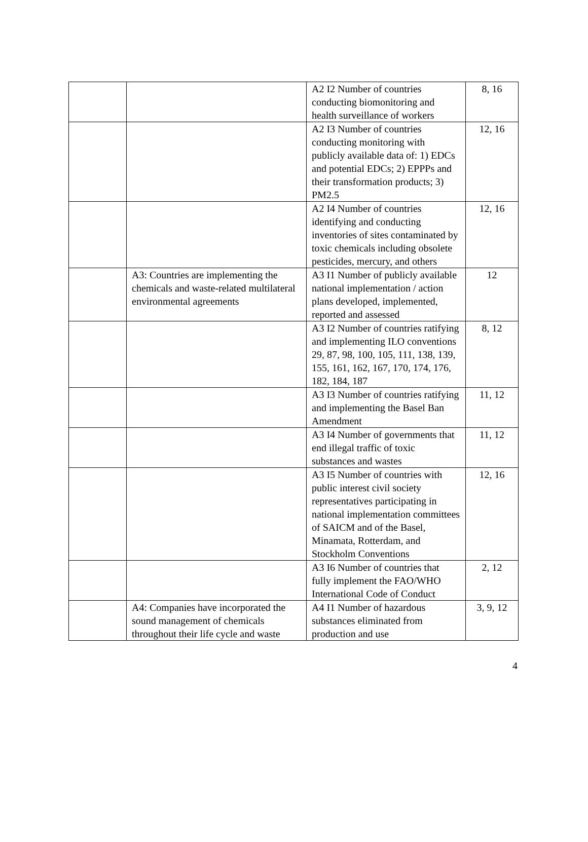| | | A2 I2 Number of countries conducting biomonitoring and health surveillance of workers | 8, 16 |
| | | A2 I3 Number of countries conducting monitoring with publicly available data of: 1) EDCs and potential EDCs; 2) EPPPs and their transformation products; 3) PM2.5 | 12, 16 |
| | | A2 I4 Number of countries identifying and conducting inventories of sites contaminated by toxic chemicals including obsolete pesticides, mercury, and others | 12, 16 |
| | A3: Countries are implementing the chemicals and waste-related multilateral environmental agreements | A3 I1 Number of publicly available national implementation / action plans developed, implemented, reported and assessed | 12 |
| | | A3 I2 Number of countries ratifying and implementing ILO conventions 29, 87, 98, 100, 105, 111, 138, 139, 155, 161, 162, 167, 170, 174, 176, 182, 184, 187 | 8, 12 |
| | | A3 I3 Number of countries ratifying and implementing the Basel Ban Amendment | 11, 12 |
| | | A3 I4 Number of governments that end illegal traffic of toxic substances and wastes | 11, 12 |
| | | A3 I5 Number of countries with public interest civil society representatives participating in national implementation committees of SAICM and of the Basel, Minamata, Rotterdam, and Stockholm Conventions | 12, 16 |
| | | A3 I6 Number of countries that fully implement the FAO/WHO International Code of Conduct | 2, 12 |
| | A4: Companies have incorporated the sound management of chemicals throughout their life cycle and waste | A4 I1 Number of hazardous substances eliminated from production and use | 3, 9, 12 |
4